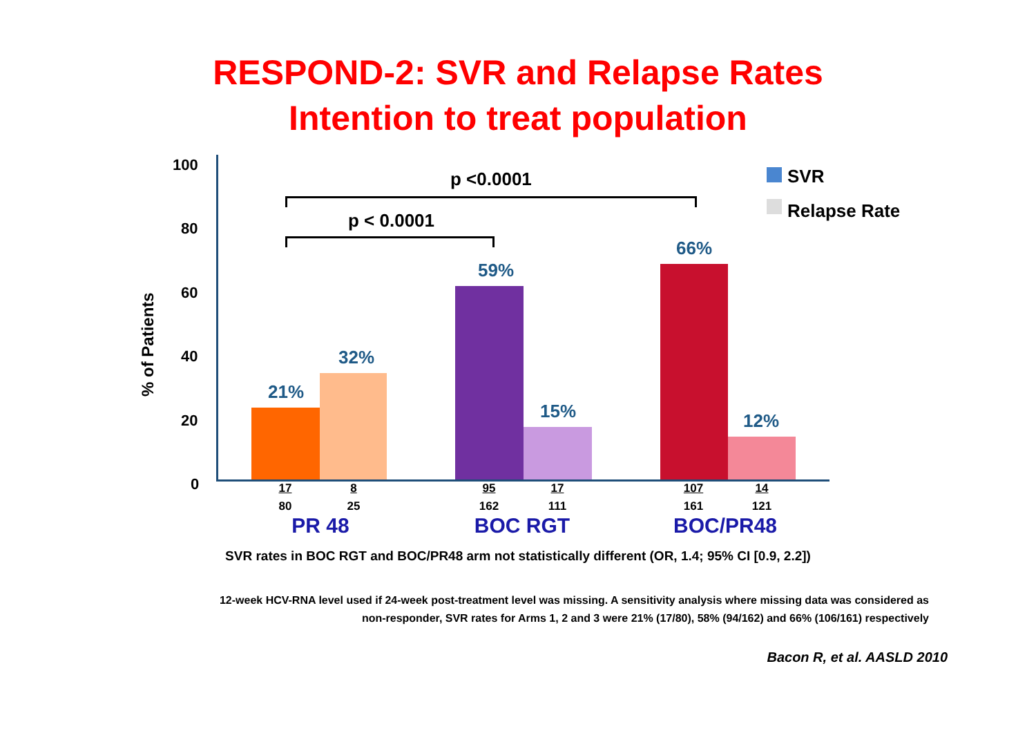RESPOND-2: SVR and Relapse Rates
Intention to treat population
% of Patients
100
80
60
40
20
0
21%
32%
59%
15%
66%
12%
p <0.0001
p < 0.0001
SVR
Relapse Rate
17
80
8
25
95
162
17
111
107
161
14
121
PR 48 BOC RGT BOC/PR48
SVR rates in BOC RGT and BOC/PR48 arm not statistically different (OR, 1.4; 95% CI [0.9, 2.2])
12-week HCV-RNA level used if 24-week post-treatment level was missing. A sensitivity analysis where missing data was considered as
non-responder, SVR rates for Arms 1, 2 and 3 were 21% (17/80), 58% (94/162) and 66% (106/161) respectively
Bacon R, et al. AASLD 2010